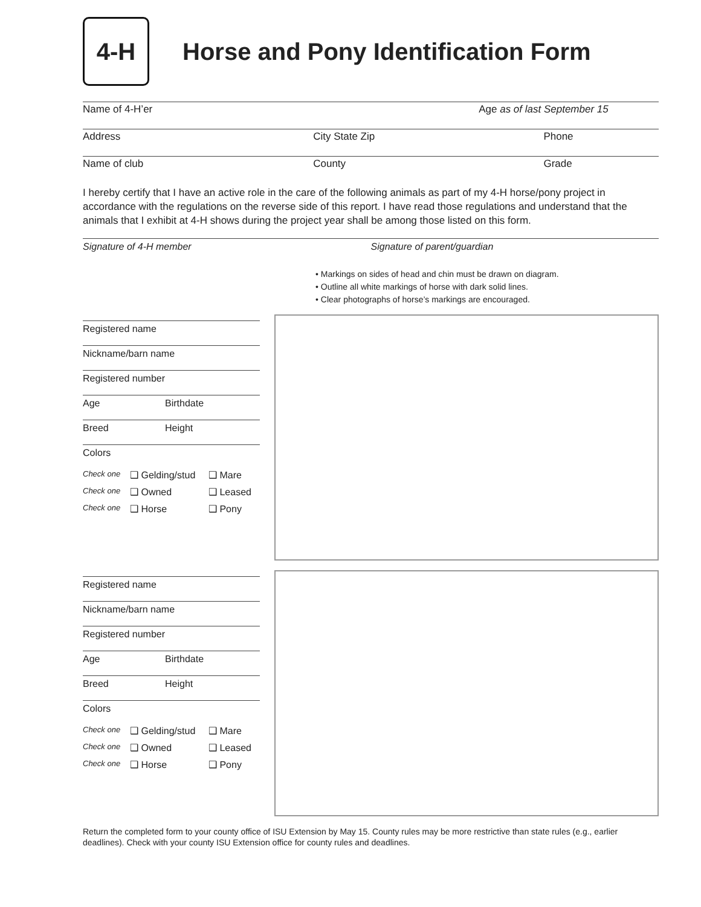4-H
Horse and Pony Identification Form
Name of 4-H’er Age as of last September 15
Address City State Zip Phone
Name of club County Grade
I hereby certify that I have an active role in the care of the following animals as part of my 4-H horse/pony project in accordance with the regulations on the reverse side of this report. I have read those regulations and understand that the animals that I exhibit at 4-H shows during the project year shall be among those listed on this form.
Signature of 4-H member Signature of parent/guardian
• Markings on sides of head and chin must be drawn on diagram.
• Outline all white markings of horse with dark solid lines.
• Clear photographs of horse’s markings are encouraged.
Registered name
Nickname/barn name
Registered number
Age Birthdate
Breed Height
Colors
Check one ❑ Gelding/stud ❑ Mare
Check one ❑ Owned ❑ Leased
Check one ❑ Horse ❑ Pony
Registered name
Nickname/barn name
Registered number
Age Birthdate
Breed Height
Colors
Check one ❑ Gelding/stud ❑ Mare
Check one ❑ Owned ❑ Leased
Check one ❑ Horse ❑ Pony
Return the completed form to your county office of ISU Extension by May 15. County rules may be more restrictive than state rules (e.g., earlier deadlines). Check with your county ISU Extension office for county rules and deadlines.